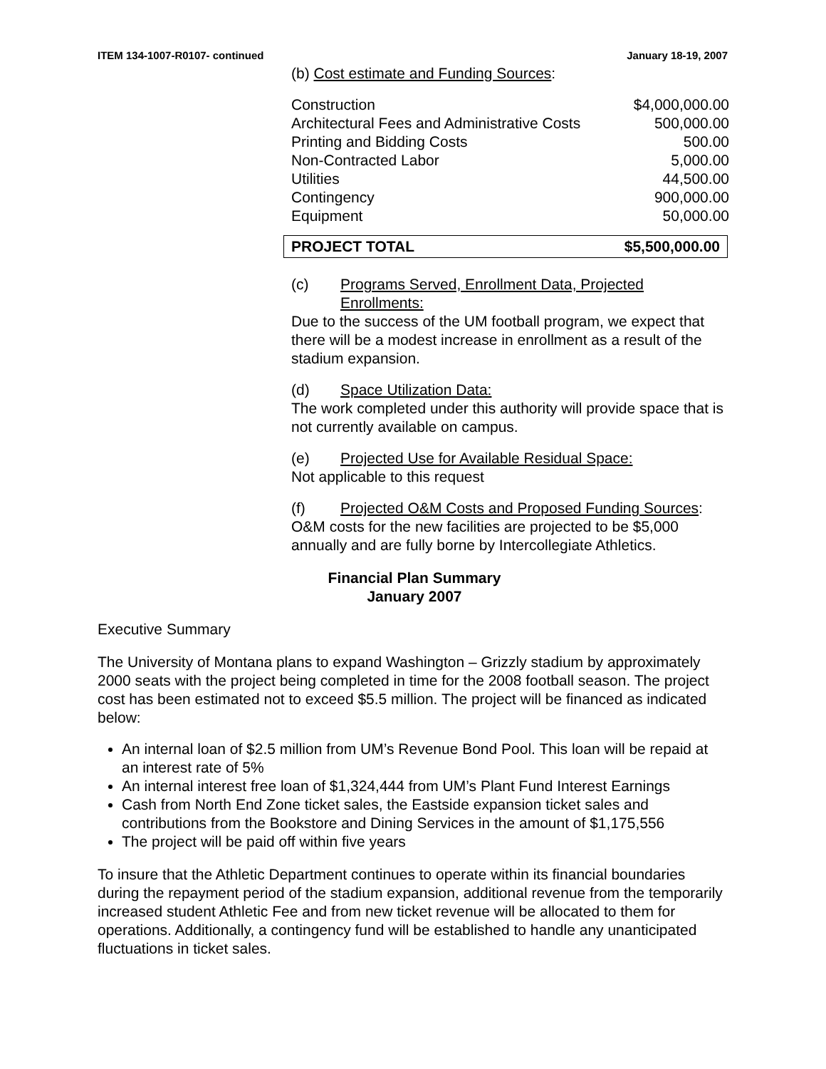ITEM 134-1007-R0107- continued January 18-19, 2007
(b) Cost estimate and Funding Sources:
| Construction | $4,000,000.00 |
| Architectural Fees and Administrative Costs | 500,000.00 |
| Printing and Bidding Costs | 500.00 |
| Non-Contracted Labor | 5,000.00 |
| Utilities | 44,500.00 |
| Contingency | 900,000.00 |
| Equipment | 50,000.00 |
| PROJECT TOTAL | $5,500,000.00 |
(c) Programs Served, Enrollment Data, Projected Enrollments:
Due to the success of the UM football program, we expect that there will be a modest increase in enrollment as a result of the stadium expansion.
(d) Space Utilization Data:
The work completed under this authority will provide space that is not currently available on campus.
(e) Projected Use for Available Residual Space:
Not applicable to this request
(f) Projected O&M Costs and Proposed Funding Sources:
O&M costs for the new facilities are projected to be $5,000 annually and are fully borne by Intercollegiate Athletics.
Financial Plan Summary
January 2007
Executive Summary
The University of Montana plans to expand Washington – Grizzly stadium by approximately 2000 seats with the project being completed in time for the 2008 football season. The project cost has been estimated not to exceed $5.5 million. The project will be financed as indicated below:
An internal loan of $2.5 million from UM’s Revenue Bond Pool. This loan will be repaid at an interest rate of 5%
An internal interest free loan of $1,324,444 from UM’s Plant Fund Interest Earnings
Cash from North End Zone ticket sales, the Eastside expansion ticket sales and contributions from the Bookstore and Dining Services in the amount of $1,175,556
The project will be paid off within five years
To insure that the Athletic Department continues to operate within its financial boundaries during the repayment period of the stadium expansion, additional revenue from the temporarily increased student Athletic Fee and from new ticket revenue will be allocated to them for operations. Additionally, a contingency fund will be established to handle any unanticipated fluctuations in ticket sales.